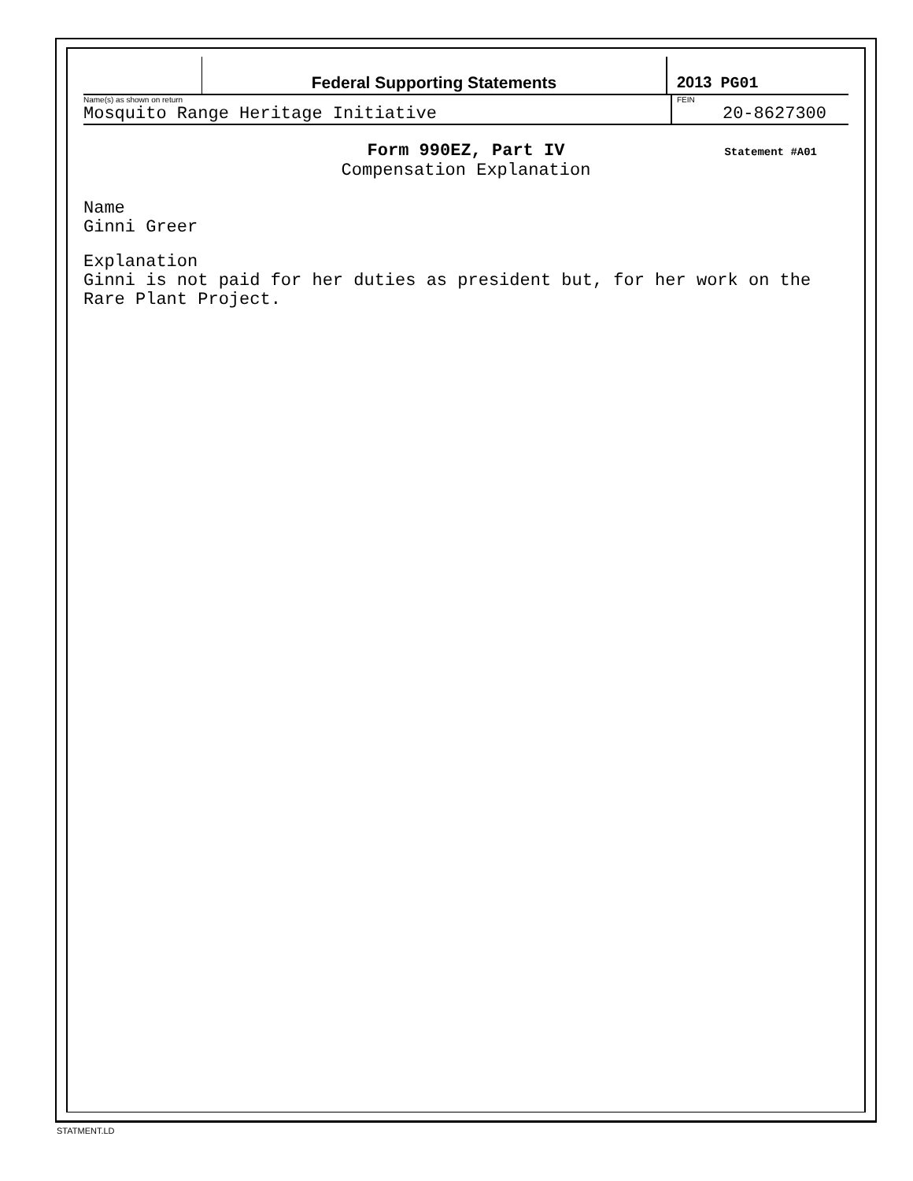Federal Supporting Statements 2013 PG01
Name(s) as shown on return
Mosquito Range Heritage Initiative
FEIN
20-8627300
Form 990EZ, Part IV
Compensation Explanation
Statement #A01
Name
Ginni Greer
Explanation
Ginni is not paid for her duties as president but, for her work on the
Rare Plant Project.
STATMENT.LD